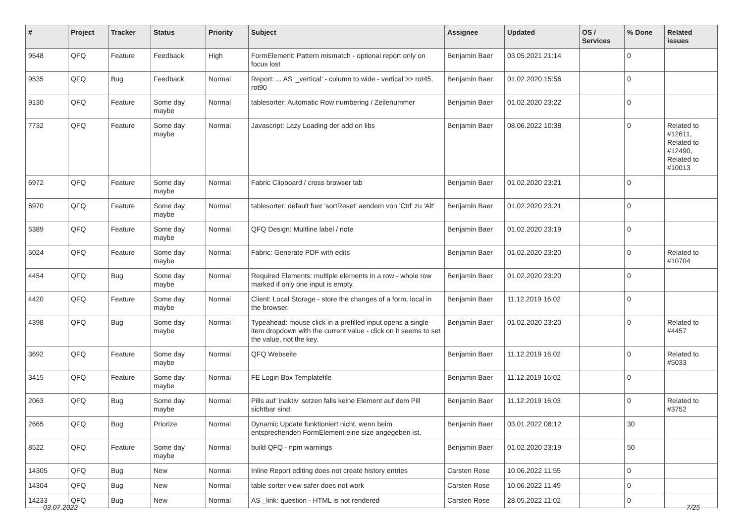| # | Project | Tracker | Status | Priority | Subject | Assignee | Updated | OS / Services | % Done | Related issues |
| --- | --- | --- | --- | --- | --- | --- | --- | --- | --- | --- |
| 9548 | QFQ | Feature | Feedback | High | FormElement: Pattern mismatch - optional report only on focus lost | Benjamin Baer | 03.05.2021 21:14 | | 0 | |
| 9535 | QFQ | Bug | Feedback | Normal | Report: ... AS '_vertical' - column to wide - vertical >> rot45, rot90 | Benjamin Baer | 01.02.2020 15:56 | | 0 | |
| 9130 | QFQ | Feature | Some day maybe | Normal | tablesorter: Automatic Row numbering / Zeilenummer | Benjamin Baer | 01.02.2020 23:22 | | 0 | |
| 7732 | QFQ | Feature | Some day maybe | Normal | Javascript: Lazy Loading der add on libs | Benjamin Baer | 08.06.2022 10:38 | | 0 | Related to #12611, Related to #12490, Related to #10013 |
| 6972 | QFQ | Feature | Some day maybe | Normal | Fabric Clipboard / cross browser tab | Benjamin Baer | 01.02.2020 23:21 | | 0 | |
| 6970 | QFQ | Feature | Some day maybe | Normal | tablesorter: default fuer 'sortReset' aendern von 'Ctrl' zu 'Alt' | Benjamin Baer | 01.02.2020 23:21 | | 0 | |
| 5389 | QFQ | Feature | Some day maybe | Normal | QFQ Design: Multline label / note | Benjamin Baer | 01.02.2020 23:19 | | 0 | |
| 5024 | QFQ | Feature | Some day maybe | Normal | Fabric: Generate PDF with edits | Benjamin Baer | 01.02.2020 23:20 | | 0 | Related to #10704 |
| 4454 | QFQ | Bug | Some day maybe | Normal | Required Elements: multiple elements in a row - whole row marked if only one input is empty. | Benjamin Baer | 01.02.2020 23:20 | | 0 | |
| 4420 | QFQ | Feature | Some day maybe | Normal | Client: Local Storage - store the changes of a form, local in the browser. | Benjamin Baer | 11.12.2019 16:02 | | 0 | |
| 4398 | QFQ | Bug | Some day maybe | Normal | Typeahead: mouse click in a prefilled input opens a single item dropdown with the current value - click on it seems to set the value, not the key. | Benjamin Baer | 01.02.2020 23:20 | | 0 | Related to #4457 |
| 3692 | QFQ | Feature | Some day maybe | Normal | QFQ Webseite | Benjamin Baer | 11.12.2019 16:02 | | 0 | Related to #5033 |
| 3415 | QFQ | Feature | Some day maybe | Normal | FE Login Box Templatefile | Benjamin Baer | 11.12.2019 16:02 | | 0 | |
| 2063 | QFQ | Bug | Some day maybe | Normal | Pills auf 'inaktiv' setzen falls keine Element auf dem Pill sichtbar sind. | Benjamin Baer | 11.12.2019 16:03 | | 0 | Related to #3752 |
| 2665 | QFQ | Bug | Priorize | Normal | Dynamic Update funktioniert nicht, wenn beim entsprechenden FormElement eine size angegeben ist. | Benjamin Baer | 03.01.2022 08:12 | | 30 | |
| 8522 | QFQ | Feature | Some day maybe | Normal | build QFQ - npm warnings | Benjamin Baer | 01.02.2020 23:19 | | 50 | |
| 14305 | QFQ | Bug | New | Normal | Inline Report editing does not create history entries | Carsten Rose | 10.06.2022 11:55 | | 0 | |
| 14304 | QFQ | Bug | New | Normal | table sorter view safer does not work | Carsten Rose | 10.06.2022 11:49 | | 0 | |
| 14233 | QFQ | Bug | New | Normal | AS _link: question - HTML is not rendered | Carsten Rose | 28.05.2022 11:02 | | 0 | |
03.07.2022 7/25